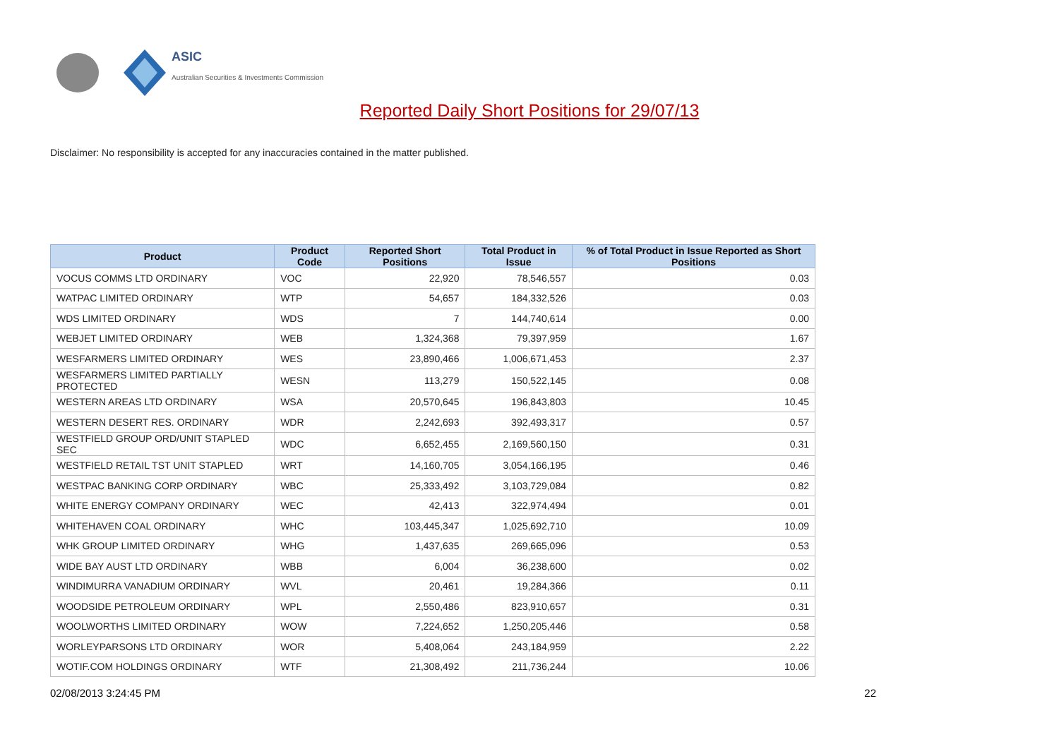ASIC
Australian Securities & Investments Commission
Reported Daily Short Positions for 29/07/13
Disclaimer: No responsibility is accepted for any inaccuracies contained in the matter published.
| Product | Product Code | Reported Short Positions | Total Product in Issue | % of Total Product in Issue Reported as Short Positions |
| --- | --- | --- | --- | --- |
| VOCUS COMMS LTD ORDINARY | VOC | 22,920 | 78,546,557 | 0.03 |
| WATPAC LIMITED ORDINARY | WTP | 54,657 | 184,332,526 | 0.03 |
| WDS LIMITED ORDINARY | WDS | 7 | 144,740,614 | 0.00 |
| WEBJET LIMITED ORDINARY | WEB | 1,324,368 | 79,397,959 | 1.67 |
| WESFARMERS LIMITED ORDINARY | WES | 23,890,466 | 1,006,671,453 | 2.37 |
| WESFARMERS LIMITED PARTIALLY PROTECTED | WESN | 113,279 | 150,522,145 | 0.08 |
| WESTERN AREAS LTD ORDINARY | WSA | 20,570,645 | 196,843,803 | 10.45 |
| WESTERN DESERT RES. ORDINARY | WDR | 2,242,693 | 392,493,317 | 0.57 |
| WESTFIELD GROUP ORD/UNIT STAPLED SEC | WDC | 6,652,455 | 2,169,560,150 | 0.31 |
| WESTFIELD RETAIL TST UNIT STAPLED | WRT | 14,160,705 | 3,054,166,195 | 0.46 |
| WESTPAC BANKING CORP ORDINARY | WBC | 25,333,492 | 3,103,729,084 | 0.82 |
| WHITE ENERGY COMPANY ORDINARY | WEC | 42,413 | 322,974,494 | 0.01 |
| WHITEHAVEN COAL ORDINARY | WHC | 103,445,347 | 1,025,692,710 | 10.09 |
| WHK GROUP LIMITED ORDINARY | WHG | 1,437,635 | 269,665,096 | 0.53 |
| WIDE BAY AUST LTD ORDINARY | WBB | 6,004 | 36,238,600 | 0.02 |
| WINDIMURRA VANADIUM ORDINARY | WVL | 20,461 | 19,284,366 | 0.11 |
| WOODSIDE PETROLEUM ORDINARY | WPL | 2,550,486 | 823,910,657 | 0.31 |
| WOOLWORTHS LIMITED ORDINARY | WOW | 7,224,652 | 1,250,205,446 | 0.58 |
| WORLEYPARSONS LTD ORDINARY | WOR | 5,408,064 | 243,184,959 | 2.22 |
| WOTIF.COM HOLDINGS ORDINARY | WTF | 21,308,492 | 211,736,244 | 10.06 |
02/08/2013 3:24:45 PM 22